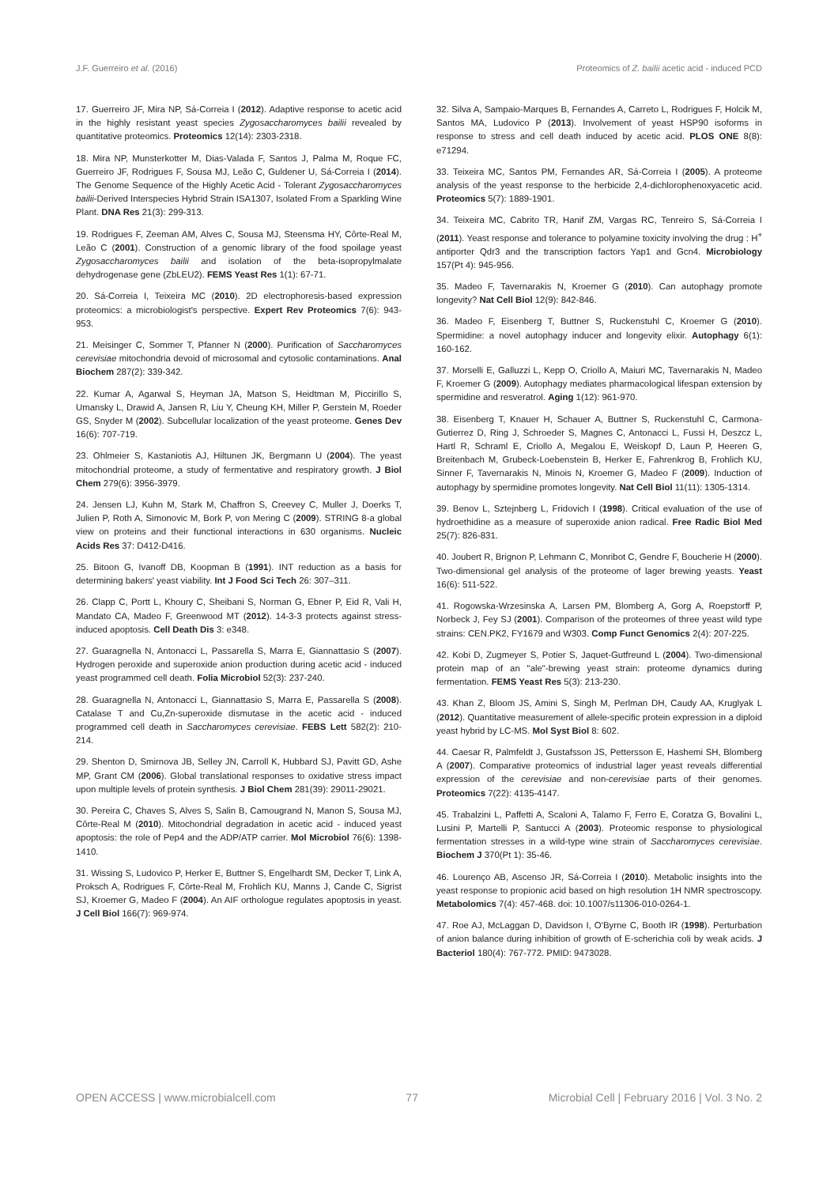J.F. Guerreiro et al. (2016) Proteomics of Z. bailii acetic acid - induced PCD
17. Guerreiro JF, Mira NP, Sá-Correia I (2012). Adaptive response to acetic acid in the highly resistant yeast species Zygosaccharomyces bailii revealed by quantitative proteomics. Proteomics 12(14): 2303-2318.
18. Mira NP, Munsterkotter M, Dias-Valada F, Santos J, Palma M, Roque FC, Guerreiro JF, Rodrigues F, Sousa MJ, Leão C, Guldener U, Sá-Correia I (2014). The Genome Sequence of the Highly Acetic Acid - Tolerant Zygosaccharomyces bailii-Derived Interspecies Hybrid Strain ISA1307, Isolated From a Sparkling Wine Plant. DNA Res 21(3): 299-313.
19. Rodrigues F, Zeeman AM, Alves C, Sousa MJ, Steensma HY, Côrte-Real M, Leão C (2001). Construction of a genomic library of the food spoilage yeast Zygosaccharomyces bailii and isolation of the beta-isopropylmalate dehydrogenase gene (ZbLEU2). FEMS Yeast Res 1(1): 67-71.
20. Sá-Correia I, Teixeira MC (2010). 2D electrophoresis-based expression proteomics: a microbiologist's perspective. Expert Rev Proteomics 7(6): 943-953.
21. Meisinger C, Sommer T, Pfanner N (2000). Purification of Saccharomyces cerevisiae mitochondria devoid of microsomal and cytosolic contaminations. Anal Biochem 287(2): 339-342.
22. Kumar A, Agarwal S, Heyman JA, Matson S, Heidtman M, Piccirillo S, Umansky L, Drawid A, Jansen R, Liu Y, Cheung KH, Miller P, Gerstein M, Roeder GS, Snyder M (2002). Subcellular localization of the yeast proteome. Genes Dev 16(6): 707-719.
23. Ohlmeier S, Kastaniotis AJ, Hiltunen JK, Bergmann U (2004). The yeast mitochondrial proteome, a study of fermentative and respiratory growth. J Biol Chem 279(6): 3956-3979.
24. Jensen LJ, Kuhn M, Stark M, Chaffron S, Creevey C, Muller J, Doerks T, Julien P, Roth A, Simonovic M, Bork P, von Mering C (2009). STRING 8-a global view on proteins and their functional interactions in 630 organisms. Nucleic Acids Res 37: D412-D416.
25. Bitoon G, Ivanoff DB, Koopman B (1991). INT reduction as a basis for determining bakers' yeast viability. Int J Food Sci Tech 26: 307–311.
26. Clapp C, Portt L, Khoury C, Sheibani S, Norman G, Ebner P, Eid R, Vali H, Mandato CA, Madeo F, Greenwood MT (2012). 14-3-3 protects against stress-induced apoptosis. Cell Death Dis 3: e348.
27. Guaragnella N, Antonacci L, Passarella S, Marra E, Giannattasio S (2007). Hydrogen peroxide and superoxide anion production during acetic acid - induced yeast programmed cell death. Folia Microbiol 52(3): 237-240.
28. Guaragnella N, Antonacci L, Giannattasio S, Marra E, Passarella S (2008). Catalase T and Cu,Zn-superoxide dismutase in the acetic acid - induced programmed cell death in Saccharomyces cerevisiae. FEBS Lett 582(2): 210-214.
29. Shenton D, Smirnova JB, Selley JN, Carroll K, Hubbard SJ, Pavitt GD, Ashe MP, Grant CM (2006). Global translational responses to oxidative stress impact upon multiple levels of protein synthesis. J Biol Chem 281(39): 29011-29021.
30. Pereira C, Chaves S, Alves S, Salin B, Camougrand N, Manon S, Sousa MJ, Côrte-Real M (2010). Mitochondrial degradation in acetic acid - induced yeast apoptosis: the role of Pep4 and the ADP/ATP carrier. Mol Microbiol 76(6): 1398-1410.
31. Wissing S, Ludovico P, Herker E, Buttner S, Engelhardt SM, Decker T, Link A, Proksch A, Rodrigues F, Côrte-Real M, Frohlich KU, Manns J, Cande C, Sigrist SJ, Kroemer G, Madeo F (2004). An AIF orthologue regulates apoptosis in yeast. J Cell Biol 166(7): 969-974.
32. Silva A, Sampaio-Marques B, Fernandes A, Carreto L, Rodrigues F, Holcik M, Santos MA, Ludovico P (2013). Involvement of yeast HSP90 isoforms in response to stress and cell death induced by acetic acid. PLOS ONE 8(8): e71294.
33. Teixeira MC, Santos PM, Fernandes AR, Sá-Correia I (2005). A proteome analysis of the yeast response to the herbicide 2,4-dichlorophenoxyacetic acid. Proteomics 5(7): 1889-1901.
34. Teixeira MC, Cabrito TR, Hanif ZM, Vargas RC, Tenreiro S, Sá-Correia I (2011). Yeast response and tolerance to polyamine toxicity involving the drug : H<sup>+</sup> antiporter Qdr3 and the transcription factors Yap1 and Gcn4. Microbiology 157(Pt 4): 945-956.
35. Madeo F, Tavernarakis N, Kroemer G (2010). Can autophagy promote longevity? Nat Cell Biol 12(9): 842-846.
36. Madeo F, Eisenberg T, Buttner S, Ruckenstuhl C, Kroemer G (2010). Spermidine: a novel autophagy inducer and longevity elixir. Autophagy 6(1): 160-162.
37. Morselli E, Galluzzi L, Kepp O, Criollo A, Maiuri MC, Tavernarakis N, Madeo F, Kroemer G (2009). Autophagy mediates pharmacological lifespan extension by spermidine and resveratrol. Aging 1(12): 961-970.
38. Eisenberg T, Knauer H, Schauer A, Buttner S, Ruckenstuhl C, Carmona-Gutierrez D, Ring J, Schroeder S, Magnes C, Antonacci L, Fussi H, Deszcz L, Hartl R, Schraml E, Criollo A, Megalou E, Weiskopf D, Laun P, Heeren G, Breitenbach M, Grubeck-Loebenstein B, Herker E, Fahrenkrog B, Frohlich KU, Sinner F, Tavernarakis N, Minois N, Kroemer G, Madeo F (2009). Induction of autophagy by spermidine promotes longevity. Nat Cell Biol 11(11): 1305-1314.
39. Benov L, Sztejnberg L, Fridovich I (1998). Critical evaluation of the use of hydroethidine as a measure of superoxide anion radical. Free Radic Biol Med 25(7): 826-831.
40. Joubert R, Brignon P, Lehmann C, Monribot C, Gendre F, Boucherie H (2000). Two-dimensional gel analysis of the proteome of lager brewing yeasts. Yeast 16(6): 511-522.
41. Rogowska-Wrzesinska A, Larsen PM, Blomberg A, Gorg A, Roepstorff P, Norbeck J, Fey SJ (2001). Comparison of the proteomes of three yeast wild type strains: CEN.PK2, FY1679 and W303. Comp Funct Genomics 2(4): 207-225.
42. Kobi D, Zugmeyer S, Potier S, Jaquet-Gutfreund L (2004). Two-dimensional protein map of an "ale"-brewing yeast strain: proteome dynamics during fermentation. FEMS Yeast Res 5(3): 213-230.
43. Khan Z, Bloom JS, Amini S, Singh M, Perlman DH, Caudy AA, Kruglyak L (2012). Quantitative measurement of allele-specific protein expression in a diploid yeast hybrid by LC-MS. Mol Syst Biol 8: 602.
44. Caesar R, Palmfeldt J, Gustafsson JS, Pettersson E, Hashemi SH, Blomberg A (2007). Comparative proteomics of industrial lager yeast reveals differential expression of the cerevisiae and non-cerevisiae parts of their genomes. Proteomics 7(22): 4135-4147.
45. Trabalzini L, Paffetti A, Scaloni A, Talamo F, Ferro E, Coratza G, Bovalini L, Lusini P, Martelli P, Santucci A (2003). Proteomic response to physiological fermentation stresses in a wild-type wine strain of Saccharomyces cerevisiae. Biochem J 370(Pt 1): 35-46.
46. Lourenço AB, Ascenso JR, Sá-Correia I (2010). Metabolic insights into the yeast response to propionic acid based on high resolution 1H NMR spectroscopy. Metabolomics 7(4): 457-468. doi: 10.1007/s11306-010-0264-1.
47. Roe AJ, McLaggan D, Davidson I, O'Byrne C, Booth IR (1998). Perturbation of anion balance during inhibition of growth of E-scherichia coli by weak acids. J Bacteriol 180(4): 767-772. PMID: 9473028.
OPEN ACCESS | www.microbialcell.com 77 Microbial Cell | February 2016 | Vol. 3 No. 2